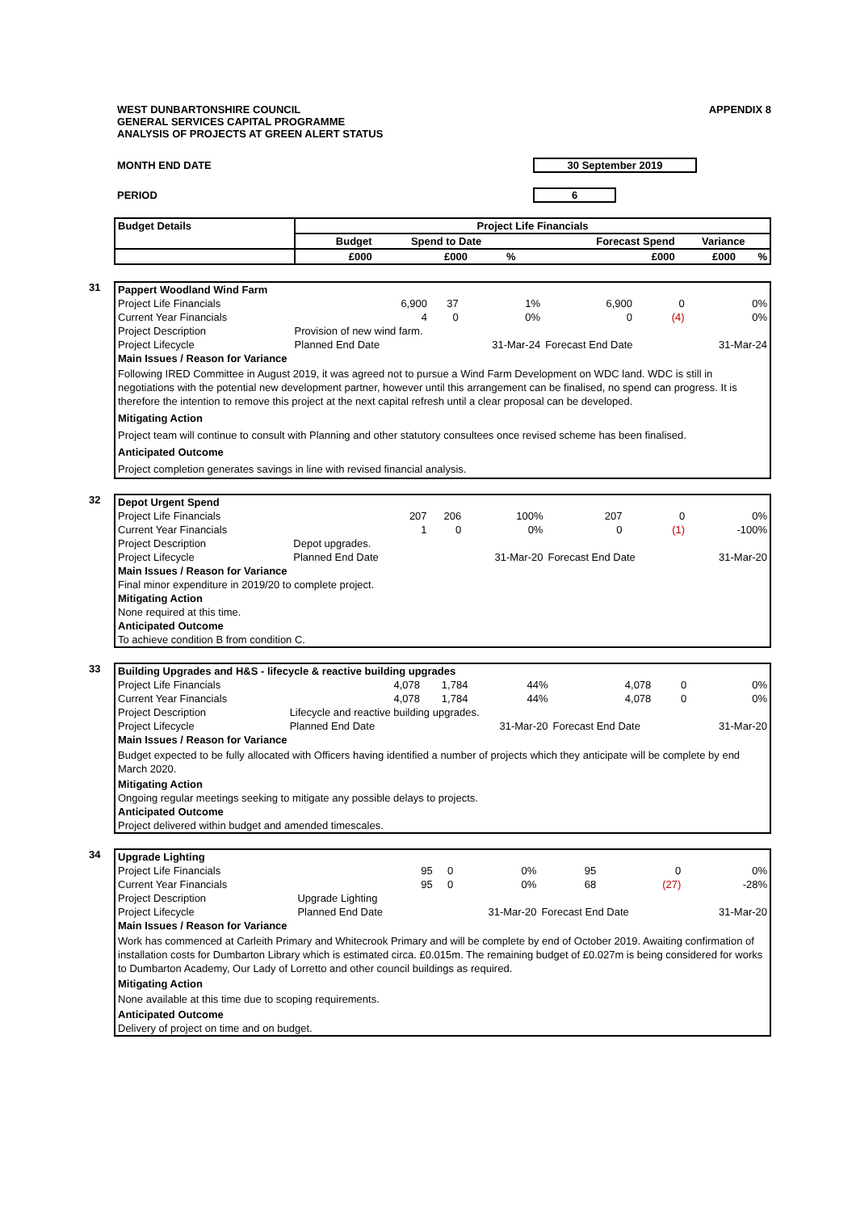WEST DUNBARTONSHIRE COUNCIL
GENERAL SERVICES CAPITAL PROGRAMME
ANALYSIS OF PROJECTS AT GREEN ALERT STATUS
APPENDIX 8
MONTH END DATE 30 September 2019
PERIOD 6
| Budget Details | Project Life Financials | | | | | |
| --- | --- | --- | --- | --- | --- | --- |
| | Budget | Spend to Date | | Forecast Spend | Variance | |
| | £000 | £000 | % | £000 | £000 | % |
31
| Pappert Woodland Wind Farm | | | | | | |
| Project Life Financials | 6,900 | 37 | 1% | 6,900 | 0 | 0% |
| Current Year Financials | 4 | 0 | 0% | 0 | (4) | 0% |
| Project Description | Provision of new wind farm. | | | | | |
| Project Lifecycle | Planned End Date | | 31-Mar-24 | Forecast End Date | | 31-Mar-24 |
| Main Issues / Reason for Variance | | | | | | |
| Following IRED Committee in August 2019, it was agreed not to pursue a Wind Farm Development on WDC land. WDC is still in negotiations with the potential new development partner, however until this arrangement can be finalised, no spend can progress. It is therefore the intention to remove this project at the next capital refresh until a clear proposal can be developed. | | | | | | |
| Mitigating Action | | | | | | |
| Project team will continue to consult with Planning and other statutory consultees once revised scheme has been finalised. | | | | | | |
| Anticipated Outcome | | | | | | |
| Project completion generates savings in line with revised financial analysis. | | | | | | |
32
| Depot Urgent Spend | | | | | | |
| Project Life Financials | 207 | 206 | 100% | 207 | 0 | 0% |
| Current Year Financials | 1 | 0 | 0% | 0 | (1) | -100% |
| Project Description | Depot upgrades. | | | | | |
| Project Lifecycle | Planned End Date | | 31-Mar-20 | Forecast End Date | | 31-Mar-20 |
| Main Issues / Reason for Variance | | | | | | |
| Final minor expenditure in 2019/20 to complete project. | | | | | | |
| Mitigating Action | | | | | | |
| None required at this time. | | | | | | |
| Anticipated Outcome | | | | | | |
| To achieve condition B from condition C. | | | | | | |
33
| Building Upgrades and H&S - lifecycle & reactive building upgrades | | | | | | |
| Project Life Financials | 4,078 | 1,784 | 44% | 4,078 | 0 | 0% |
| Current Year Financials | 4,078 | 1,784 | 44% | 4,078 | 0 | 0% |
| Project Description | Lifecycle and reactive building upgrades. | | | | | |
| Project Lifecycle | Planned End Date | | 31-Mar-20 | Forecast End Date | | 31-Mar-20 |
| Main Issues / Reason for Variance | | | | | | |
| Budget expected to be fully allocated with Officers having identified a number of projects which they anticipate will be complete by end March 2020. | | | | | | |
| Mitigating Action | | | | | | |
| Ongoing regular meetings seeking to mitigate any possible delays to projects. | | | | | | |
| Anticipated Outcome | | | | | | |
| Project delivered within budget and amended timescales. | | | | | | |
34
| Upgrade Lighting | | | | | | |
| Project Life Financials | 95 | 0 | 0% | 95 | 0 | 0% |
| Current Year Financials | 95 | 0 | 0% | 68 | (27) | -28% |
| Project Description | Upgrade Lighting | | | | | |
| Project Lifecycle | Planned End Date | | 31-Mar-20 | Forecast End Date | | 31-Mar-20 |
| Main Issues / Reason for Variance | | | | | | |
| Work has commenced at Carleith Primary and Whitecrook Primary and will be complete by end of October 2019. Awaiting confirmation of installation costs for Dumbarton Library which is estimated circa. £0.015m. The remaining budget of £0.027m is being considered for works to Dumbarton Academy, Our Lady of Lorretto and other council buildings as required. | | | | | | |
| Mitigating Action | | | | | | |
| None available at this time due to scoping requirements. | | | | | | |
| Anticipated Outcome | | | | | | |
| Delivery of project on time and on budget. | | | | | | |